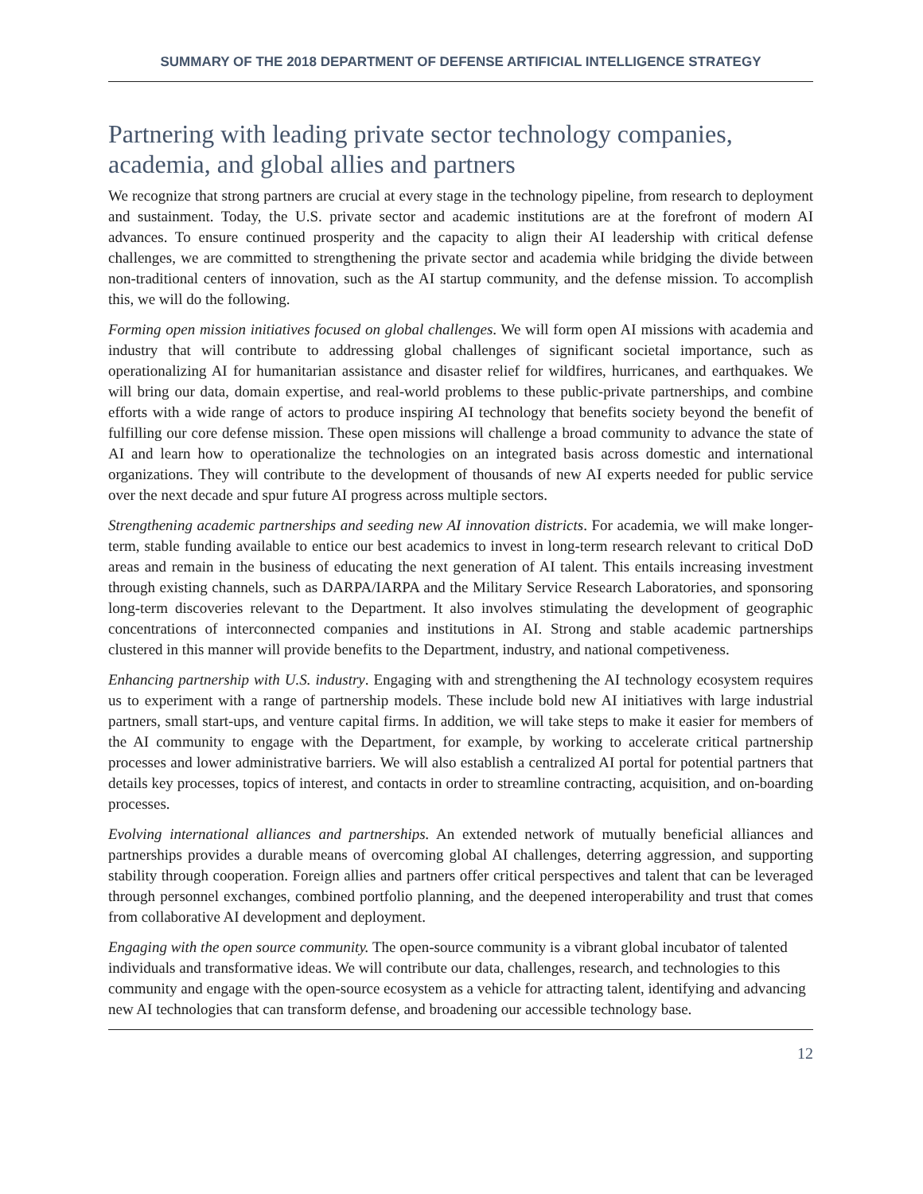SUMMARY OF THE 2018 DEPARTMENT OF DEFENSE ARTIFICIAL INTELLIGENCE STRATEGY
Partnering with leading private sector technology companies, academia, and global allies and partners
We recognize that strong partners are crucial at every stage in the technology pipeline, from research to deployment and sustainment. Today, the U.S. private sector and academic institutions are at the forefront of modern AI advances. To ensure continued prosperity and the capacity to align their AI leadership with critical defense challenges, we are committed to strengthening the private sector and academia while bridging the divide between non-traditional centers of innovation, such as the AI startup community, and the defense mission. To accomplish this, we will do the following.
Forming open mission initiatives focused on global challenges. We will form open AI missions with academia and industry that will contribute to addressing global challenges of significant societal importance, such as operationalizing AI for humanitarian assistance and disaster relief for wildfires, hurricanes, and earthquakes. We will bring our data, domain expertise, and real-world problems to these public-private partnerships, and combine efforts with a wide range of actors to produce inspiring AI technology that benefits society beyond the benefit of fulfilling our core defense mission. These open missions will challenge a broad community to advance the state of AI and learn how to operationalize the technologies on an integrated basis across domestic and international organizations. They will contribute to the development of thousands of new AI experts needed for public service over the next decade and spur future AI progress across multiple sectors.
Strengthening academic partnerships and seeding new AI innovation districts. For academia, we will make longer-term, stable funding available to entice our best academics to invest in long-term research relevant to critical DoD areas and remain in the business of educating the next generation of AI talent. This entails increasing investment through existing channels, such as DARPA/IARPA and the Military Service Research Laboratories, and sponsoring long-term discoveries relevant to the Department. It also involves stimulating the development of geographic concentrations of interconnected companies and institutions in AI. Strong and stable academic partnerships clustered in this manner will provide benefits to the Department, industry, and national competiveness.
Enhancing partnership with U.S. industry. Engaging with and strengthening the AI technology ecosystem requires us to experiment with a range of partnership models. These include bold new AI initiatives with large industrial partners, small start-ups, and venture capital firms. In addition, we will take steps to make it easier for members of the AI community to engage with the Department, for example, by working to accelerate critical partnership processes and lower administrative barriers. We will also establish a centralized AI portal for potential partners that details key processes, topics of interest, and contacts in order to streamline contracting, acquisition, and on-boarding processes.
Evolving international alliances and partnerships. An extended network of mutually beneficial alliances and partnerships provides a durable means of overcoming global AI challenges, deterring aggression, and supporting stability through cooperation. Foreign allies and partners offer critical perspectives and talent that can be leveraged through personnel exchanges, combined portfolio planning, and the deepened interoperability and trust that comes from collaborative AI development and deployment.
Engaging with the open source community. The open-source community is a vibrant global incubator of talented individuals and transformative ideas. We will contribute our data, challenges, research, and technologies to this community and engage with the open-source ecosystem as a vehicle for attracting talent, identifying and advancing new AI technologies that can transform defense, and broadening our accessible technology base.
12